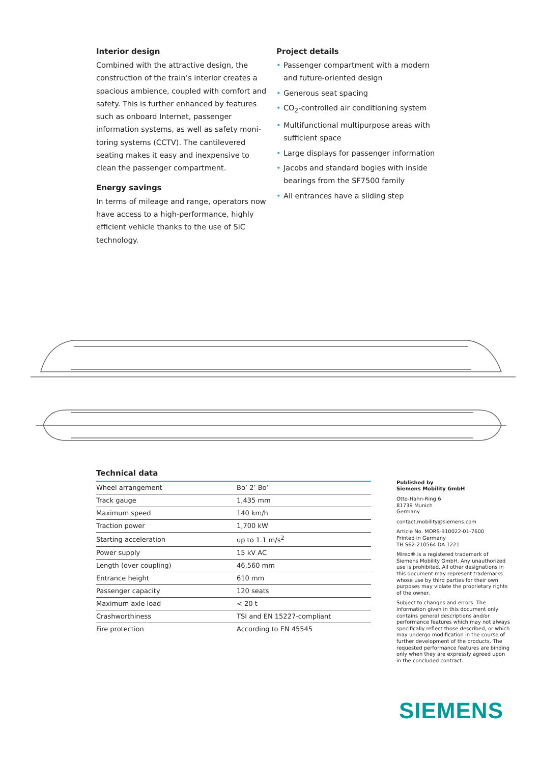Interior design
Combined with the attractive design, the construction of the train’s interior creates a spacious ambience, coupled with comfort and safety. This is further enhanced by features such as onboard Internet, passenger information systems, as well as safety moni­toring systems (CCTV). The cantilevered seating makes it easy and inexpensive to clean the passenger compartment.
Energy savings
In terms of mileage and range, operators now have access to a high-performance, highly efficient vehicle thanks to the use of SiC technology.
Project details
• Passenger compartment with a modern and future-oriented design
• Generous seat spacing
• CO<sub>2</sub>-controlled air conditioning system
• Multifunctional multipurpose areas with sufficient space
• Large displays for passenger information
• Jacobs and standard bogies with inside bearings from the SF7500 family
• All entrances have a sliding step
Technical data
| Wheel arrangement | Bo’ 2’ Bo’ |
| Track gauge | 1,435 mm |
| Maximum speed | 140 km/h |
| Traction power | 1,700 kW |
| Starting acceleration | up to 1.1 m/s<sup>2</sup> |
| Power supply | 15 kV AC |
| Length (over coupling) | 46,560 mm |
| Entrance height | 610 mm |
| Passenger capacity | 120 seats |
| Maximum axle load | < 20 t |
| Crashworthiness | TSI and EN 15227-compliant |
| Fire protection | According to EN 45545 |
Published by
Siemens Mobility GmbH
Otto-Hahn-Ring 6
81739 Munich
Germany
contact.mobility@siemens.com
Article No. MORS-B10022-01-7600
Printed in Germany
TH S62-210564 DA 1221
Mireo® is a registered trademark of Siemens Mobility GmbH. Any unauthorized use is prohibited. All other designations in this document may represent trademarks whose use by third parties for their own purposes may violate the proprietary rights of the owner.
Subject to changes and errors. The information given in this document only contains general descriptions and/or performance features which may not always specifically reflect those described, or which may undergo modification in the course of further development of the products. The requested performance features are binding only when they are expressly agreed upon in the concluded contract.
SIEMENS